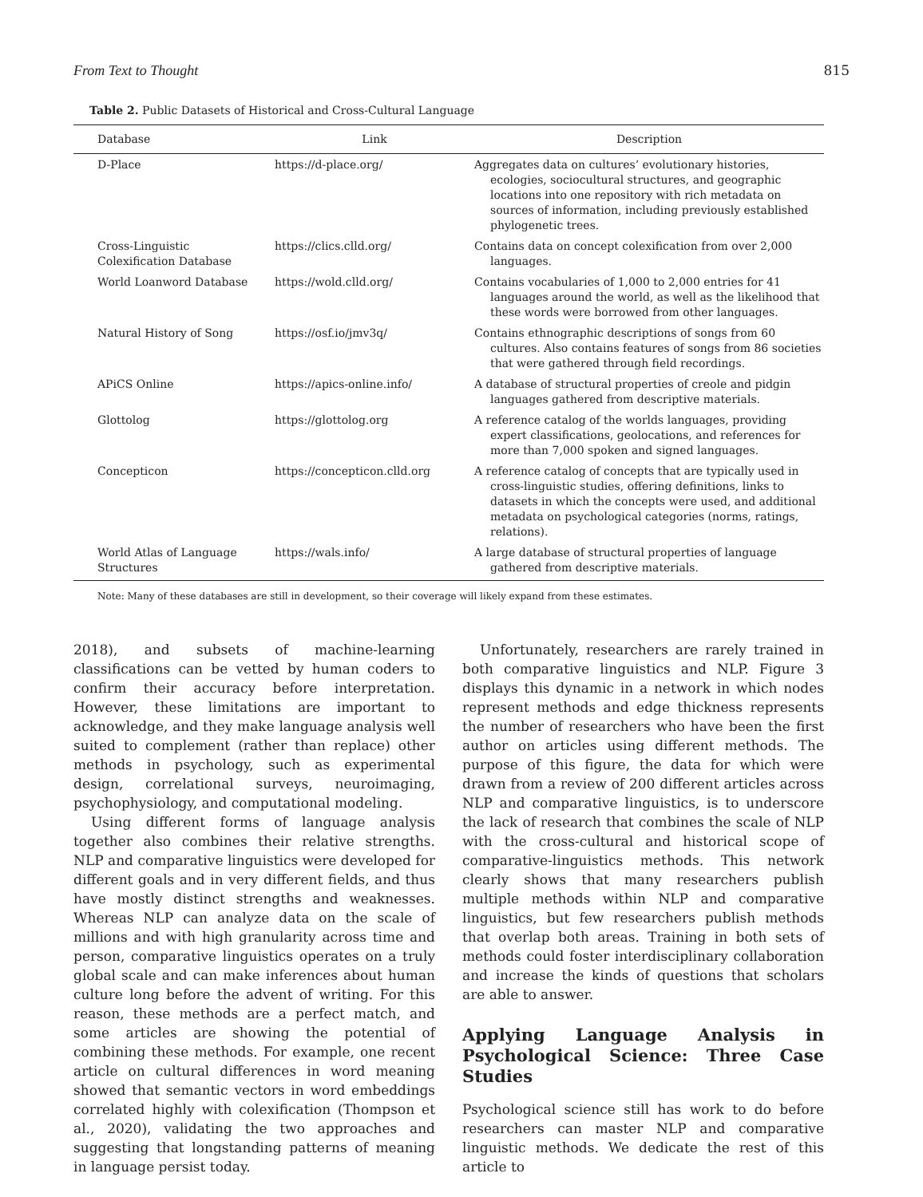From Text to Thought 815
Table 2. Public Datasets of Historical and Cross-Cultural Language
| Database | Link | Description |
| --- | --- | --- |
| D-Place | https://d-place.org/ | Aggregates data on cultures’ evolutionary histories, ecologies, sociocultural structures, and geographic locations into one repository with rich metadata on sources of information, including previously established phylogenetic trees. |
| Cross-Linguistic Colexification Database | https://clics.clld.org/ | Contains data on concept colexification from over 2,000 languages. |
| World Loanword Database | https://wold.clld.org/ | Contains vocabularies of 1,000 to 2,000 entries for 41 languages around the world, as well as the likelihood that these words were borrowed from other languages. |
| Natural History of Song | https://osf.io/jmv3q/ | Contains ethnographic descriptions of songs from 60 cultures. Also contains features of songs from 86 societies that were gathered through field recordings. |
| APiCS Online | https://apics-online.info/ | A database of structural properties of creole and pidgin languages gathered from descriptive materials. |
| Glottolog | https://glottolog.org | A reference catalog of the worlds languages, providing expert classifications, geolocations, and references for more than 7,000 spoken and signed languages. |
| Concepticon | https://concepticon.clld.org | A reference catalog of concepts that are typically used in cross-linguistic studies, offering definitions, links to datasets in which the concepts were used, and additional metadata on psychological categories (norms, ratings, relations). |
| World Atlas of Language Structures | https://wals.info/ | A large database of structural properties of language gathered from descriptive materials. |
Note: Many of these databases are still in development, so their coverage will likely expand from these estimates.
2018), and subsets of machine-learning classifications can be vetted by human coders to confirm their accuracy before interpretation. However, these limitations are important to acknowledge, and they make language analysis well suited to complement (rather than replace) other methods in psychology, such as experimental design, correlational surveys, neuroimaging, psychophysiology, and computational modeling.
Using different forms of language analysis together also combines their relative strengths. NLP and comparative linguistics were developed for different goals and in very different fields, and thus have mostly distinct strengths and weaknesses. Whereas NLP can analyze data on the scale of millions and with high granularity across time and person, comparative linguistics operates on a truly global scale and can make inferences about human culture long before the advent of writing. For this reason, these methods are a perfect match, and some articles are showing the potential of combining these methods. For example, one recent article on cultural differences in word meaning showed that semantic vectors in word embeddings correlated highly with colexification (Thompson et al., 2020), validating the two approaches and suggesting that longstanding patterns of meaning in language persist today.
Unfortunately, researchers are rarely trained in both comparative linguistics and NLP. Figure 3 displays this dynamic in a network in which nodes represent methods and edge thickness represents the number of researchers who have been the first author on articles using different methods. The purpose of this figure, the data for which were drawn from a review of 200 different articles across NLP and comparative linguistics, is to underscore the lack of research that combines the scale of NLP with the cross-cultural and historical scope of comparative-linguistics methods. This network clearly shows that many researchers publish multiple methods within NLP and comparative linguistics, but few researchers publish methods that overlap both areas. Training in both sets of methods could foster interdisciplinary collaboration and increase the kinds of questions that scholars are able to answer.
Applying Language Analysis in Psychological Science: Three Case Studies
Psychological science still has work to do before researchers can master NLP and comparative linguistic methods. We dedicate the rest of this article to